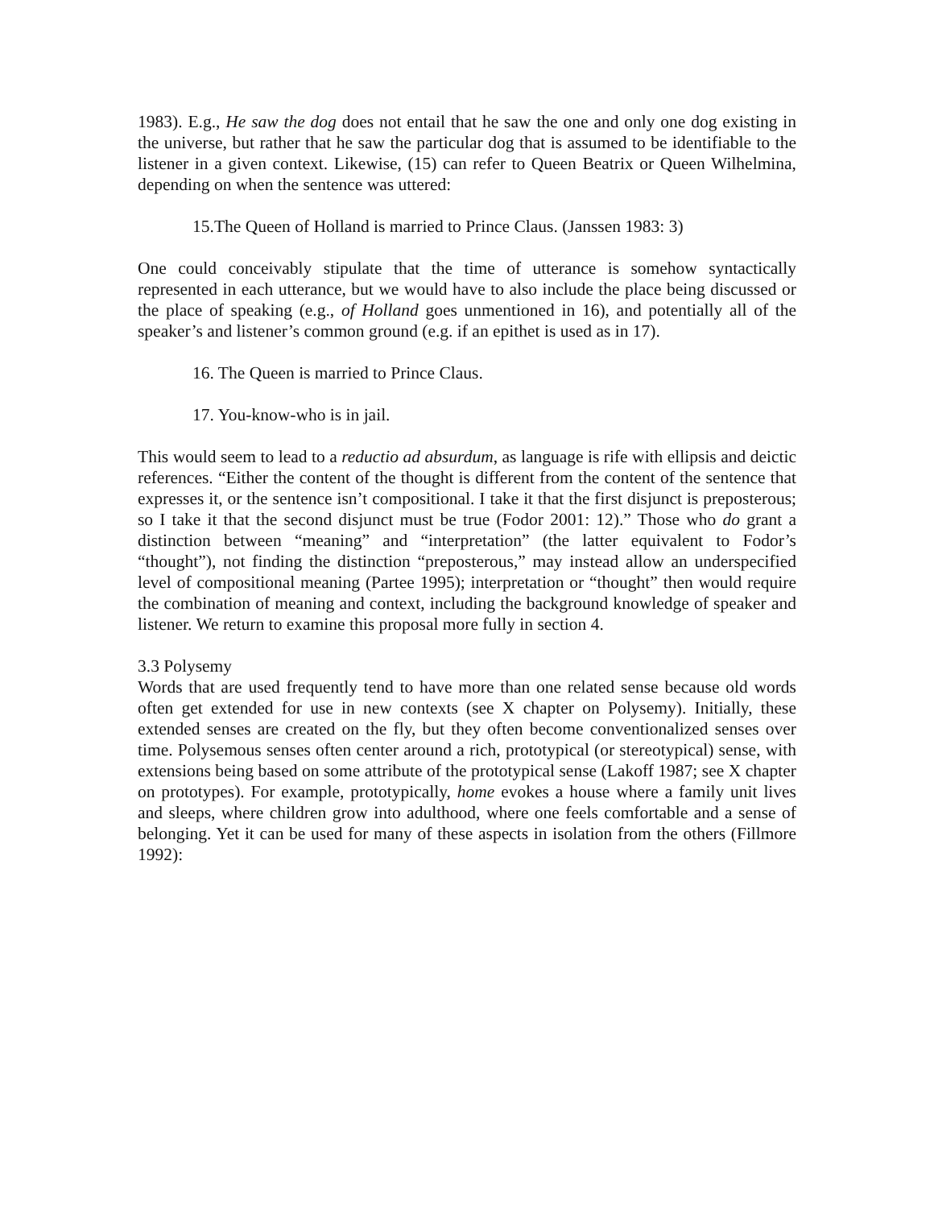1983). E.g., He saw the dog does not entail that he saw the one and only one dog existing in the universe, but rather that he saw the particular dog that is assumed to be identifiable to the listener in a given context. Likewise, (15) can refer to Queen Beatrix or Queen Wilhelmina, depending on when the sentence was uttered:
15.The Queen of Holland is married to Prince Claus. (Janssen 1983: 3)
One could conceivably stipulate that the time of utterance is somehow syntactically represented in each utterance, but we would have to also include the place being discussed or the place of speaking (e.g., of Holland goes unmentioned in 16), and potentially all of the speaker’s and listener’s common ground (e.g. if an epithet is used as in 17).
16. The Queen is married to Prince Claus.
17. You-know-who is in jail.
This would seem to lead to a reductio ad absurdum, as language is rife with ellipsis and deictic references. “Either the content of the thought is different from the content of the sentence that expresses it, or the sentence isn’t compositional. I take it that the first disjunct is preposterous; so I take it that the second disjunct must be true (Fodor 2001: 12).” Those who do grant a distinction between “meaning” and “interpretation” (the latter equivalent to Fodor’s “thought”), not finding the distinction “preposterous,” may instead allow an underspecified level of compositional meaning (Partee 1995); interpretation or “thought” then would require the combination of meaning and context, including the background knowledge of speaker and listener. We return to examine this proposal more fully in section 4.
3.3 Polysemy
Words that are used frequently tend to have more than one related sense because old words often get extended for use in new contexts (see X chapter on Polysemy). Initially, these extended senses are created on the fly, but they often become conventionalized senses over time. Polysemous senses often center around a rich, prototypical (or stereotypical) sense, with extensions being based on some attribute of the prototypical sense (Lakoff 1987; see X chapter on prototypes). For example, prototypically, home evokes a house where a family unit lives and sleeps, where children grow into adulthood, where one feels comfortable and a sense of belonging. Yet it can be used for many of these aspects in isolation from the others (Fillmore 1992):